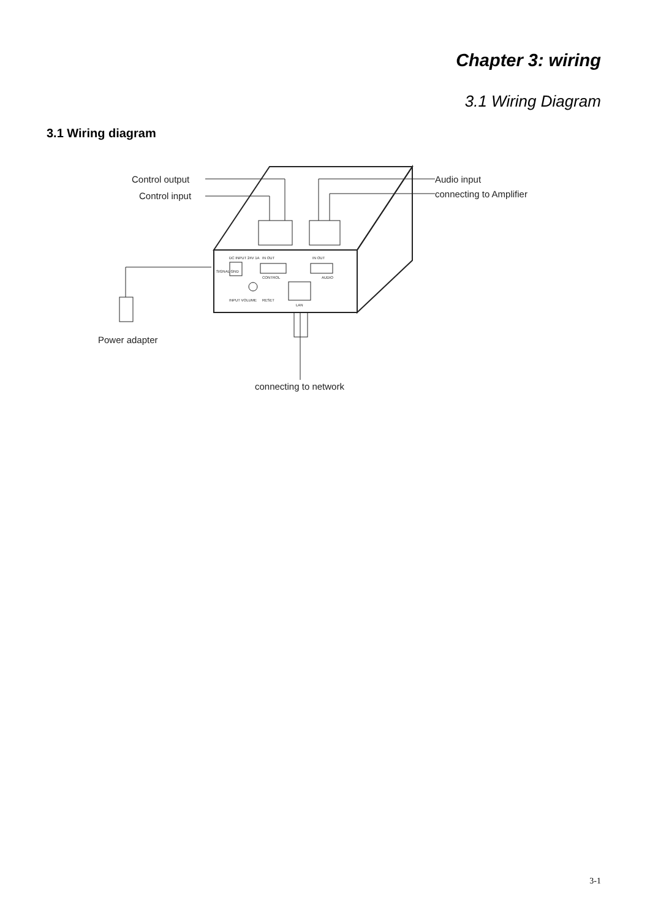Chapter 3: wiring
3.1 Wiring Diagram
3.1 Wiring diagram
Control output
Control input
Audio input
connecting to Amplifier
Power adapter
connecting to network
DC INPUT 24V 1A
IN OUT
CONTROL
IN OUT
AUDIO
INPUT VOLUME
RESET
LAN
SIGNAL GND
3-1